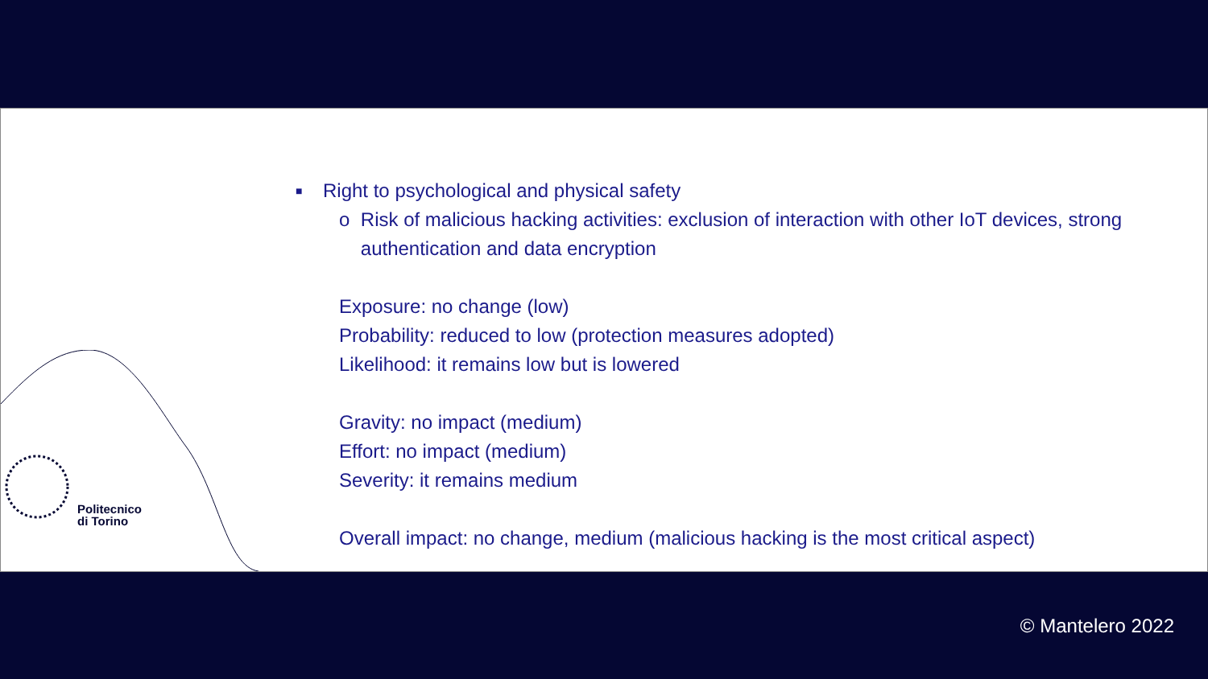Politecnico
di Torino
■ Right to psychological and physical safety
o Risk of malicious hacking activities: exclusion of interaction with other IoT devices, strong authentication and data encryption
Exposure: no change (low)
Probability: reduced to low (protection measures adopted)
Likelihood: it remains low but is lowered
Gravity: no impact (medium)
Effort: no impact (medium)
Severity: it remains medium
Overall impact: no change, medium (malicious hacking is the most critical aspect)
© Mantelero 2022